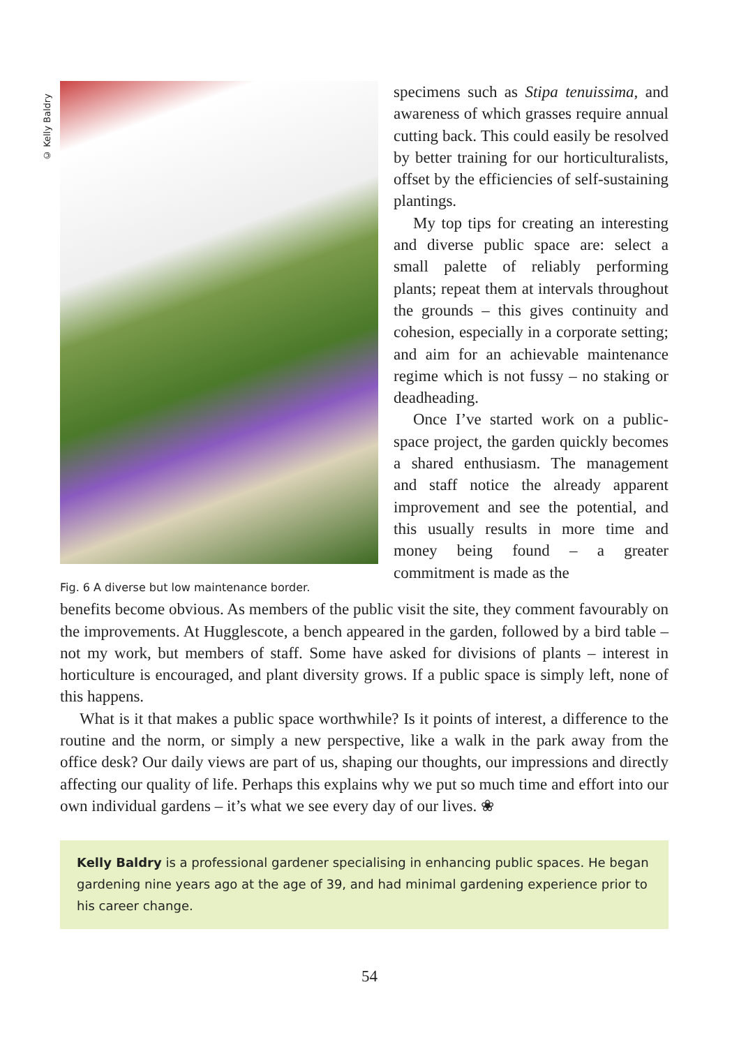© Kelly Baldry
Fig. 6 A diverse but low maintenance border.
specimens such as Stipa tenuissima, and awareness of which grasses require annual cutting back. This could easily be resolved by better training for our horticulturalists, offset by the efficiencies of self-sustaining plantings.
My top tips for creating an interesting and diverse public space are: select a small palette of reliably performing plants; repeat them at intervals throughout the grounds – this gives continuity and cohesion, especially in a corporate setting; and aim for an achievable maintenance regime which is not fussy – no staking or deadheading.
Once I’ve started work on a public-space project, the garden quickly becomes a shared enthusiasm. The management and staff notice the already apparent improvement and see the potential, and this usually results in more time and money being found – a greater commitment is made as the
benefits become obvious. As members of the public visit the site, they comment favourably on the improvements. At Hugglescote, a bench appeared in the garden, followed by a bird table – not my work, but members of staff. Some have asked for divisions of plants – interest in horticulture is encouraged, and plant diversity grows. If a public space is simply left, none of this happens.
What is it that makes a public space worthwhile? Is it points of interest, a difference to the routine and the norm, or simply a new perspective, like a walk in the park away from the office desk? Our daily views are part of us, shaping our thoughts, our impressions and directly affecting our quality of life. Perhaps this explains why we put so much time and effort into our own individual gardens – it’s what we see every day of our lives. ❀
Kelly Baldry is a professional gardener specialising in enhancing public spaces. He began gardening nine years ago at the age of 39, and had minimal gardening experience prior to his career change.
54